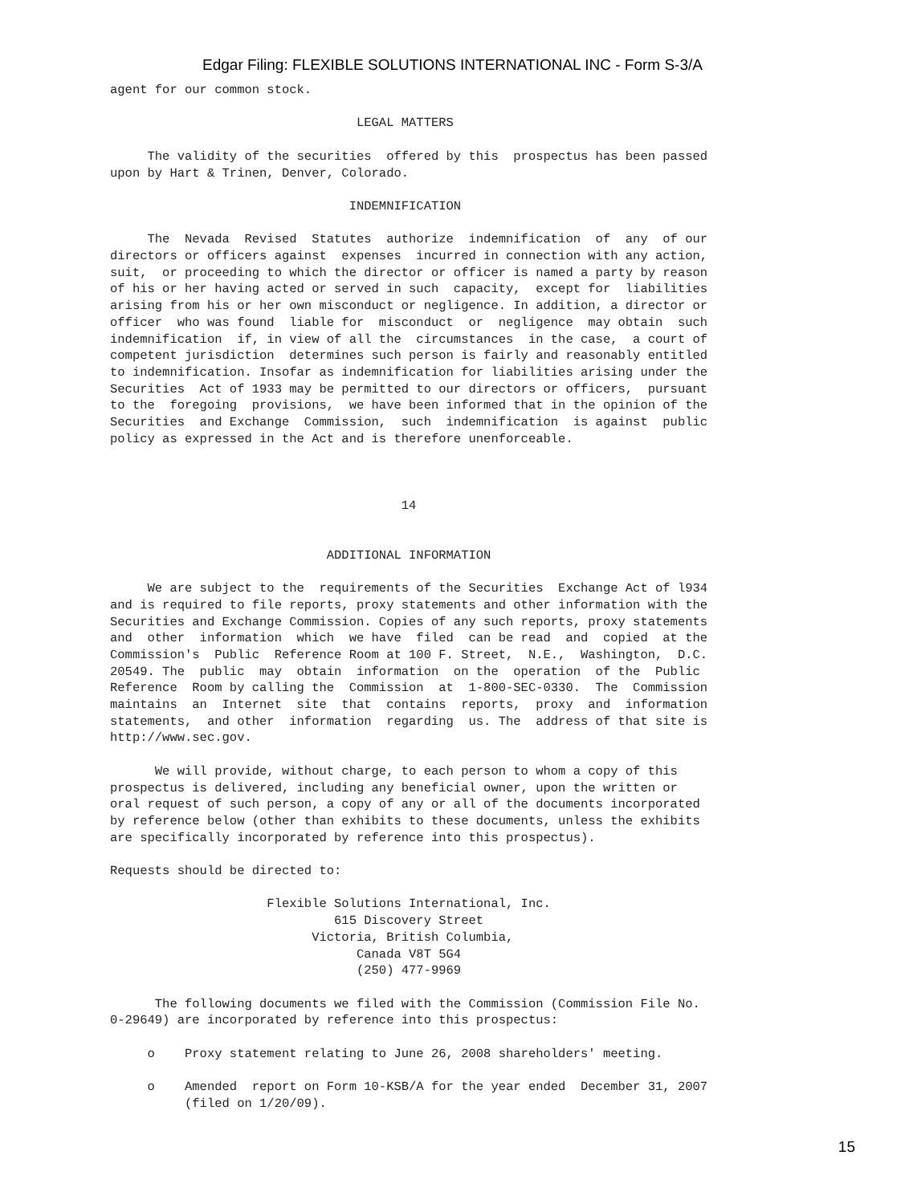Edgar Filing: FLEXIBLE SOLUTIONS INTERNATIONAL INC - Form S-3/A
agent for our common stock.

                                 LEGAL MATTERS

     The validity of the securities  offered by this  prospectus has been passed
upon by Hart & Trinen, Denver, Colorado.

                                INDEMNIFICATION

     The  Nevada  Revised  Statutes  authorize  indemnification  of  any  of our
directors or officers against  expenses  incurred in connection with any action,
suit,  or proceeding to which the director or officer is named a party by reason
of his or her having acted or served in such  capacity,  except for  liabilities
arising from his or her own misconduct or negligence. In addition, a director or
officer  who was found  liable for  misconduct  or  negligence  may obtain  such
indemnification  if, in view of all the  circumstances  in the case,  a court of
competent jurisdiction  determines such person is fairly and reasonably entitled
to indemnification. Insofar as indemnification for liabilities arising under the
Securities  Act of 1933 may be permitted to our directors or officers,  pursuant
to the  foregoing  provisions,  we have been informed that in the opinion of the
Securities  and Exchange  Commission,  such  indemnification  is against  public
policy as expressed in the Act and is therefore unenforceable.



                                       14


                             ADDITIONAL INFORMATION

     We are subject to the  requirements of the Securities  Exchange Act of l934
and is required to file reports, proxy statements and other information with the
Securities and Exchange Commission. Copies of any such reports, proxy statements
and  other  information  which  we have  filed  can be read  and  copied  at the
Commission's  Public  Reference Room at 100 F. Street,  N.E.,  Washington,  D.C.
20549. The  public  may  obtain  information  on the  operation  of the  Public
Reference  Room by calling the  Commission  at  1-800-SEC-0330.  The  Commission
maintains  an  Internet  site  that  contains  reports,  proxy  and  information
statements,  and other  information  regarding  us. The  address of that site is
http://www.sec.gov.

      We will provide, without charge, to each person to whom a copy of this
prospectus is delivered, including any beneficial owner, upon the written or
oral request of such person, a copy of any or all of the documents incorporated
by reference below (other than exhibits to these documents, unless the exhibits
are specifically incorporated by reference into this prospectus).

Requests should be directed to:

                     Flexible Solutions International, Inc.
                              615 Discovery Street
                           Victoria, British Columbia,
                                 Canada V8T 5G4
                                 (250) 477-9969

      The following documents we filed with the Commission (Commission File No.
0-29649) are incorporated by reference into this prospectus:

     o    Proxy statement relating to June 26, 2008 shareholders' meeting.

     o    Amended  report on Form 10-KSB/A for the year ended  December 31, 2007
          (filed on 1/20/09).
15